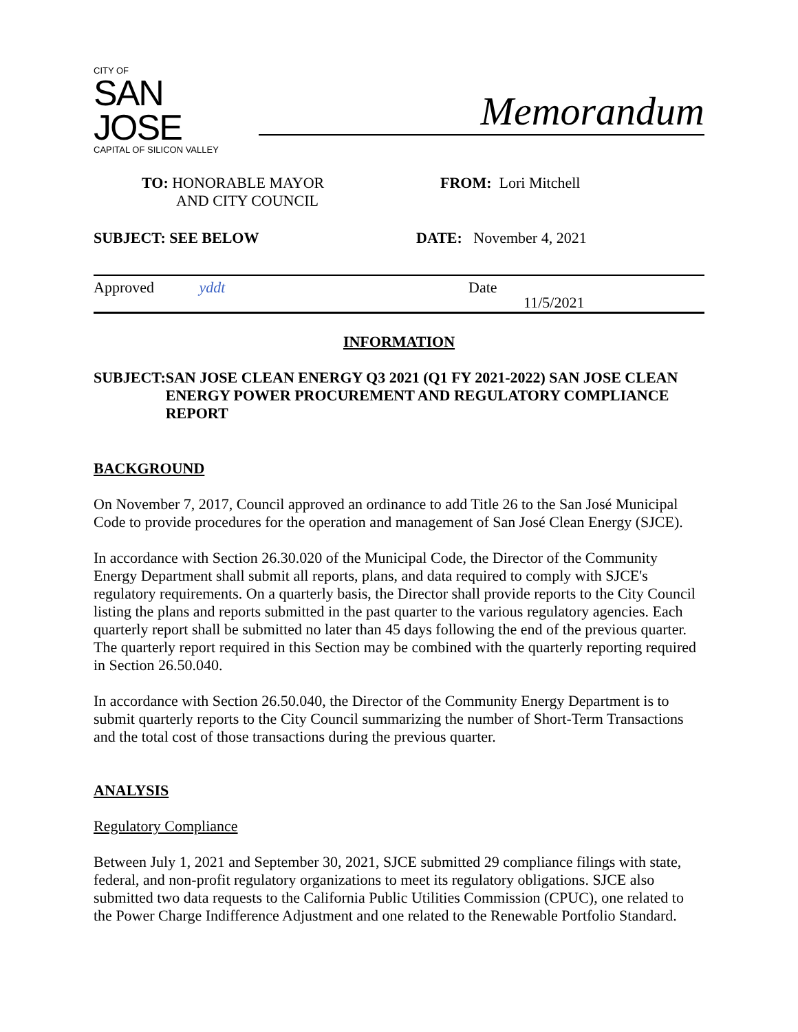CITY OF
SAN JOSE
CAPITAL OF SILICON VALLEY
Memorandum
TO: HONORABLE MAYOR
AND CITY COUNCIL
FROM: Lori Mitchell
SUBJECT: SEE BELOW DATE: November 4, 2021
Approved yddt Date
11/5/2021
INFORMATION
SUBJECT: SAN JOSE CLEAN ENERGY Q3 2021 (Q1 FY 2021-2022) SAN JOSE CLEAN ENERGY POWER PROCUREMENT AND REGULATORY COMPLIANCE REPORT
BACKGROUND
On November 7, 2017, Council approved an ordinance to add Title 26 to the San José Municipal Code to provide procedures for the operation and management of San José Clean Energy (SJCE).
In accordance with Section 26.30.020 of the Municipal Code, the Director of the Community Energy Department shall submit all reports, plans, and data required to comply with SJCE's regulatory requirements. On a quarterly basis, the Director shall provide reports to the City Council listing the plans and reports submitted in the past quarter to the various regulatory agencies. Each quarterly report shall be submitted no later than 45 days following the end of the previous quarter. The quarterly report required in this Section may be combined with the quarterly reporting required in Section 26.50.040.
In accordance with Section 26.50.040, the Director of the Community Energy Department is to submit quarterly reports to the City Council summarizing the number of Short-Term Transactions and the total cost of those transactions during the previous quarter.
ANALYSIS
Regulatory Compliance
Between July 1, 2021 and September 30, 2021, SJCE submitted 29 compliance filings with state, federal, and non-profit regulatory organizations to meet its regulatory obligations. SJCE also submitted two data requests to the California Public Utilities Commission (CPUC), one related to the Power Charge Indifference Adjustment and one related to the Renewable Portfolio Standard.